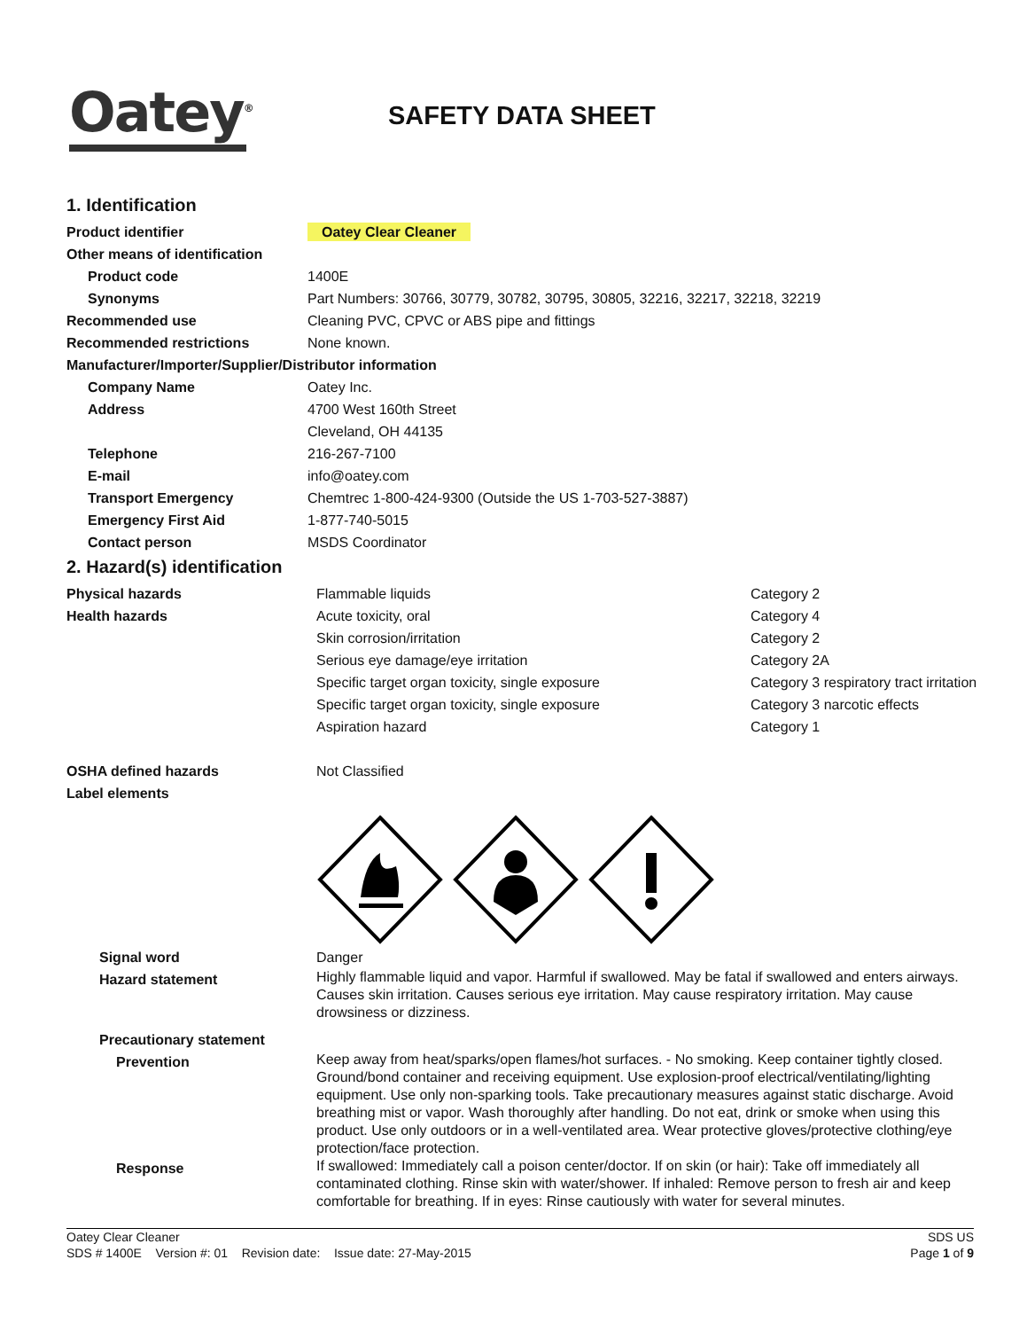Oatey<sup>®</sup>
SAFETY DATA SHEET
1. Identification
Product identifier Oatey Clear Cleaner
Other means of identification
Product code 1400E
Synonyms Part Numbers: 30766, 30779, 30782, 30795, 30805, 32216, 32217, 32218, 32219
Recommended use Cleaning PVC, CPVC or ABS pipe and fittings
Recommended restrictions None known.
Manufacturer/Importer/Supplier/Distributor information
Company Name Oatey Inc.
Address 4700 West 160th Street
Cleveland, OH 44135
Telephone 216-267-7100
E-mail info@oatey.com
Transport Emergency Chemtrec 1-800-424-9300 (Outside the US 1-703-527-3887)
Emergency First Aid 1-877-740-5015
Contact person MSDS Coordinator
2. Hazard(s) identification
Physical hazards Flammable liquids Category 2
Health hazards Acute toxicity, oral
Skin corrosion/irritation
Serious eye damage/eye irritation
Specific target organ toxicity, single exposure
Specific target organ toxicity, single exposure
Aspiration hazard
Category 4
Category 2
Category 2A
Category 3 respiratory tract irritation
Category 3 narcotic effects
Category 1
OSHA defined hazards Not Classified
Label elements
Signal word Danger
Hazard statement
Highly flammable liquid and vapor. Harmful if swallowed. May be fatal if swallowed and enters airways. Causes skin irritation. Causes serious eye irritation. May cause respiratory irritation. May cause drowsiness or dizziness.
Precautionary statement
Prevention
Keep away from heat/sparks/open flames/hot surfaces. - No smoking. Keep container tightly closed. Ground/bond container and receiving equipment. Use explosion-proof electrical/ventilating/lighting equipment. Use only non-sparking tools. Take precautionary measures against static discharge. Avoid breathing mist or vapor. Wash thoroughly after handling. Do not eat, drink or smoke when using this product. Use only outdoors or in a well-ventilated area. Wear protective gloves/protective clothing/eye protection/face protection.
Response
If swallowed: Immediately call a poison center/doctor. If on skin (or hair): Take off immediately all contaminated clothing. Rinse skin with water/shower. If inhaled: Remove person to fresh air and keep comfortable for breathing. If in eyes: Rinse cautiously with water for several minutes.
Oatey Clear Cleaner
SDS # 1400E Version #: 01 Revision date: Issue date: 27-May-2015
SDS US
Page 1 of 9